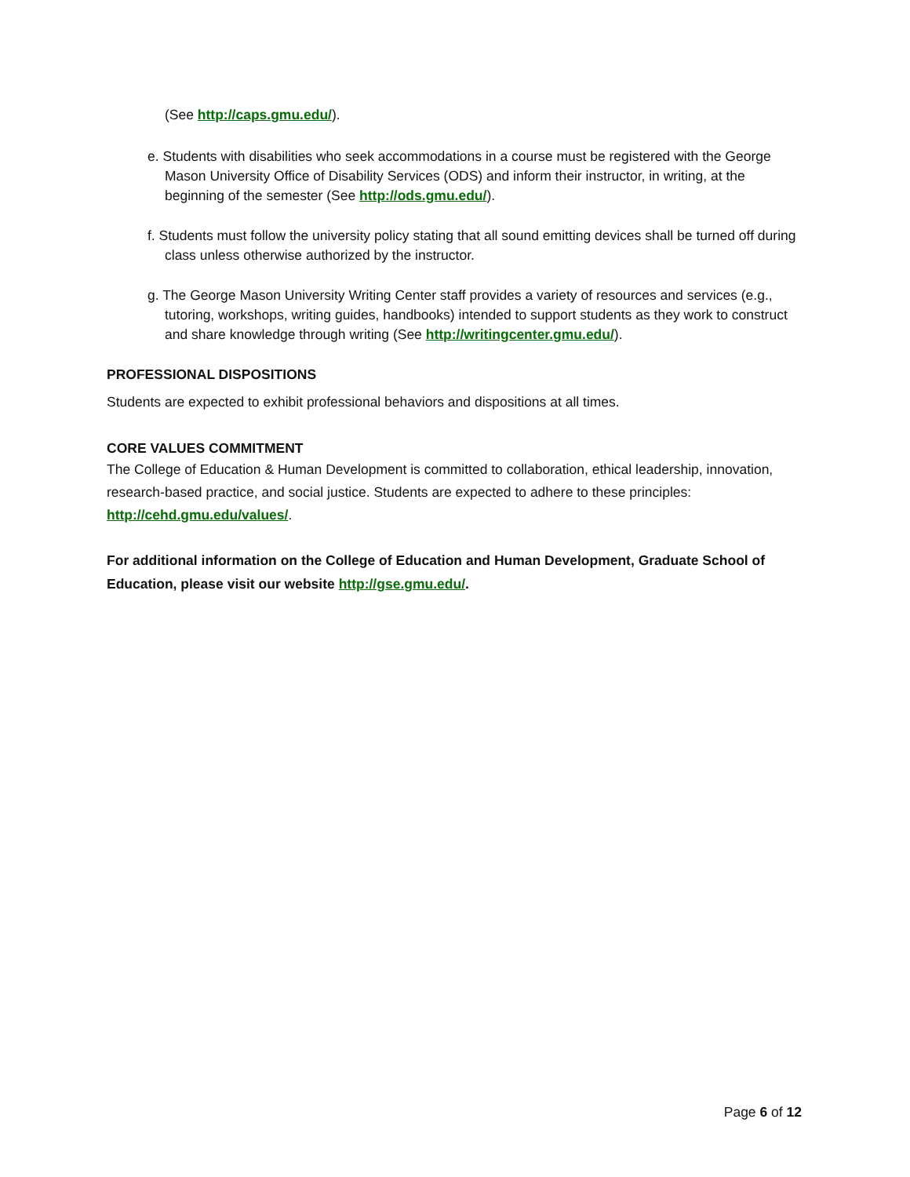(See http://caps.gmu.edu/).
e. Students with disabilities who seek accommodations in a course must be registered with the George Mason University Office of Disability Services (ODS) and inform their instructor, in writing, at the beginning of the semester (See http://ods.gmu.edu/).
f. Students must follow the university policy stating that all sound emitting devices shall be turned off during class unless otherwise authorized by the instructor.
g. The George Mason University Writing Center staff provides a variety of resources and services (e.g., tutoring, workshops, writing guides, handbooks) intended to support students as they work to construct and share knowledge through writing (See http://writingcenter.gmu.edu/).
PROFESSIONAL DISPOSITIONS
Students are expected to exhibit professional behaviors and dispositions at all times.
CORE VALUES COMMITMENT
The College of Education & Human Development is committed to collaboration, ethical leadership, innovation, research-based practice, and social justice. Students are expected to adhere to these principles: http://cehd.gmu.edu/values/.
For additional information on the College of Education and Human Development, Graduate School of Education, please visit our website http://gse.gmu.edu/.
Page 6 of 12